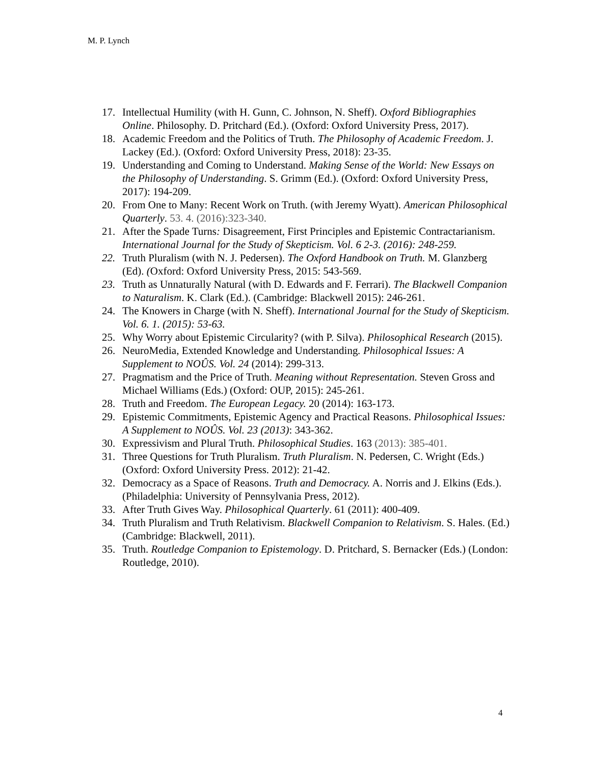M. P. Lynch
17. Intellectual Humility (with H. Gunn, C. Johnson, N. Sheff). Oxford Bibliographies Online. Philosophy. D. Pritchard (Ed.). (Oxford: Oxford University Press, 2017).
18. Academic Freedom and the Politics of Truth. The Philosophy of Academic Freedom. J. Lackey (Ed.). (Oxford: Oxford University Press, 2018): 23-35.
19. Understanding and Coming to Understand. Making Sense of the World: New Essays on the Philosophy of Understanding. S. Grimm (Ed.). (Oxford: Oxford University Press, 2017): 194-209.
20. From One to Many: Recent Work on Truth. (with Jeremy Wyatt). American Philosophical Quarterly. 53. 4. (2016):323-340.
21. After the Spade Turns: Disagreement, First Principles and Epistemic Contractarianism. International Journal for the Study of Skepticism. Vol. 6 2-3. (2016): 248-259.
22. Truth Pluralism (with N. J. Pedersen). The Oxford Handbook on Truth. M. Glanzberg (Ed). (Oxford: Oxford University Press, 2015: 543-569.
23. Truth as Unnaturally Natural (with D. Edwards and F. Ferrari). The Blackwell Companion to Naturalism. K. Clark (Ed.). (Cambridge: Blackwell 2015): 246-261.
24. The Knowers in Charge (with N. Sheff). International Journal for the Study of Skepticism. Vol. 6. 1. (2015): 53-63.
25. Why Worry about Epistemic Circularity? (with P. Silva). Philosophical Research (2015).
26. NeuroMedia, Extended Knowledge and Understanding. Philosophical Issues: A Supplement to NOÛS. Vol. 24 (2014): 299-313.
27. Pragmatism and the Price of Truth. Meaning without Representation. Steven Gross and Michael Williams (Eds.) (Oxford: OUP, 2015): 245-261.
28. Truth and Freedom. The European Legacy. 20 (2014): 163-173.
29. Epistemic Commitments, Epistemic Agency and Practical Reasons. Philosophical Issues: A Supplement to NOÛS. Vol. 23 (2013): 343-362.
30. Expressivism and Plural Truth. Philosophical Studies. 163 (2013): 385-401.
31. Three Questions for Truth Pluralism. Truth Pluralism. N. Pedersen, C. Wright (Eds.) (Oxford: Oxford University Press. 2012): 21-42.
32. Democracy as a Space of Reasons. Truth and Democracy. A. Norris and J. Elkins (Eds.). (Philadelphia: University of Pennsylvania Press, 2012).
33. After Truth Gives Way. Philosophical Quarterly. 61 (2011): 400-409.
34. Truth Pluralism and Truth Relativism. Blackwell Companion to Relativism. S. Hales. (Ed.) (Cambridge: Blackwell, 2011).
35. Truth. Routledge Companion to Epistemology. D. Pritchard, S. Bernacker (Eds.) (London: Routledge, 2010).
4